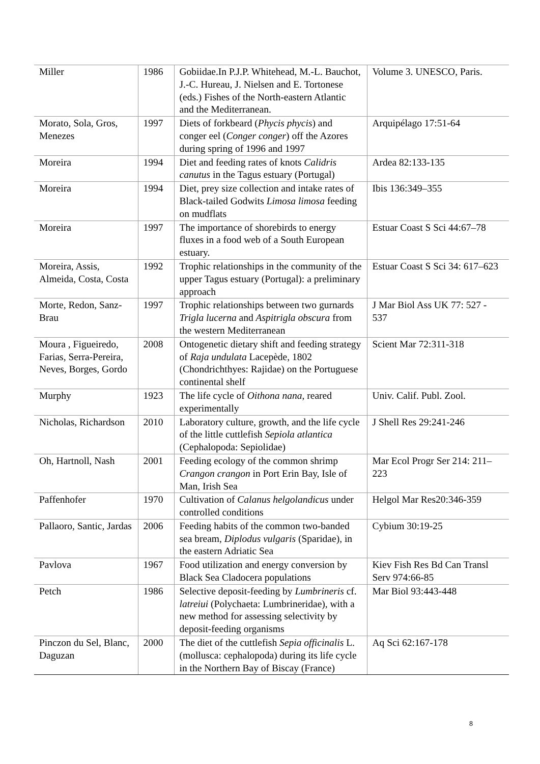| Miller | 1986 | Gobiidae.In P.J.P. Whitehead, M.-L. Bauchot, J.-C. Hureau, J. Nielsen and E. Tortonese (eds.) Fishes of the North-eastern Atlantic and the Mediterranean. | Volume 3. UNESCO, Paris. |
| Morato, Sola, Gros, Menezes | 1997 | Diets of forkbeard ( Phycis phycis ) and conger eel ( Conger conger ) off the Azores during spring of 1996 and 1997 | Arquipélago 17:51-64 |
| Moreira | 1994 | Diet and feeding rates of knots Calidris canutus in the Tagus estuary (Portugal) | Ardea 82:133-135 |
| Moreira | 1994 | Diet, prey size collection and intake rates of Black-tailed Godwits Limosa limosa feeding on mudflats | Ibis 136:349–355 |
| Moreira | 1997 | The importance of shorebirds to energy fluxes in a food web of a South European estuary. | Estuar Coast S Sci 44:67–78 |
| Moreira, Assis, Almeida, Costa, Costa | 1992 | Trophic relationships in the community of the upper Tagus estuary (Portugal): a preliminary approach | Estuar Coast S Sci 34: 617–623 |
| Morte, Redon, Sanz-Brau | 1997 | Trophic relationships between two gurnards Trigla lucerna and Aspitrigla obscura from the western Mediterranean | J Mar Biol Ass UK 77: 527 - 537 |
| Moura , Figueiredo, Farias, Serra-Pereira, Neves, Borges, Gordo | 2008 | Ontogenetic dietary shift and feeding strategy of Raja undulata Lacepède, 1802 (Chondrichthyes: Rajidae) on the Portuguese continental shelf | Scient Mar 72:311-318 |
| Murphy | 1923 | The life cycle of Oithona nana , reared experimentally | Univ. Calif. Publ. Zool. |
| Nicholas, Richardson | 2010 | Laboratory culture, growth, and the life cycle of the little cuttlefish Sepiola atlantica (Cephalopoda: Sepiolidae) | J Shell Res 29:241-246 |
| Oh, Hartnoll, Nash | 2001 | Feeding ecology of the common shrimp Crangon crangon in Port Erin Bay, Isle of Man, Irish Sea | Mar Ecol Progr Ser 214: 211–223 |
| Paffenhofer | 1970 | Cultivation of Calanus helgolandicus under controlled conditions | Helgol Mar Res20:346-359 |
| Pallaoro, Santic, Jardas | 2006 | Feeding habits of the common two-banded sea bream, Diplodus vulgaris (Sparidae), in the eastern Adriatic Sea | Cybium 30:19-25 |
| Pavlova | 1967 | Food utilization and energy conversion by Black Sea Cladocera populations | Kiev Fish Res Bd Can Transl Serv 974:66-85 |
| Petch | 1986 | Selective deposit-feeding by Lumbrineris cf. latreiui (Polychaeta: Lumbrineridae), with a new method for assessing selectivity by deposit-feeding organisms | Mar Biol 93:443-448 |
| Pinczon du Sel, Blanc, Daguzan | 2000 | The diet of the cuttlefish Sepia officinalis L. (mollusca: cephalopoda) during its life cycle in the Northern Bay of Biscay (France) | Aq Sci 62:167-178 |
8